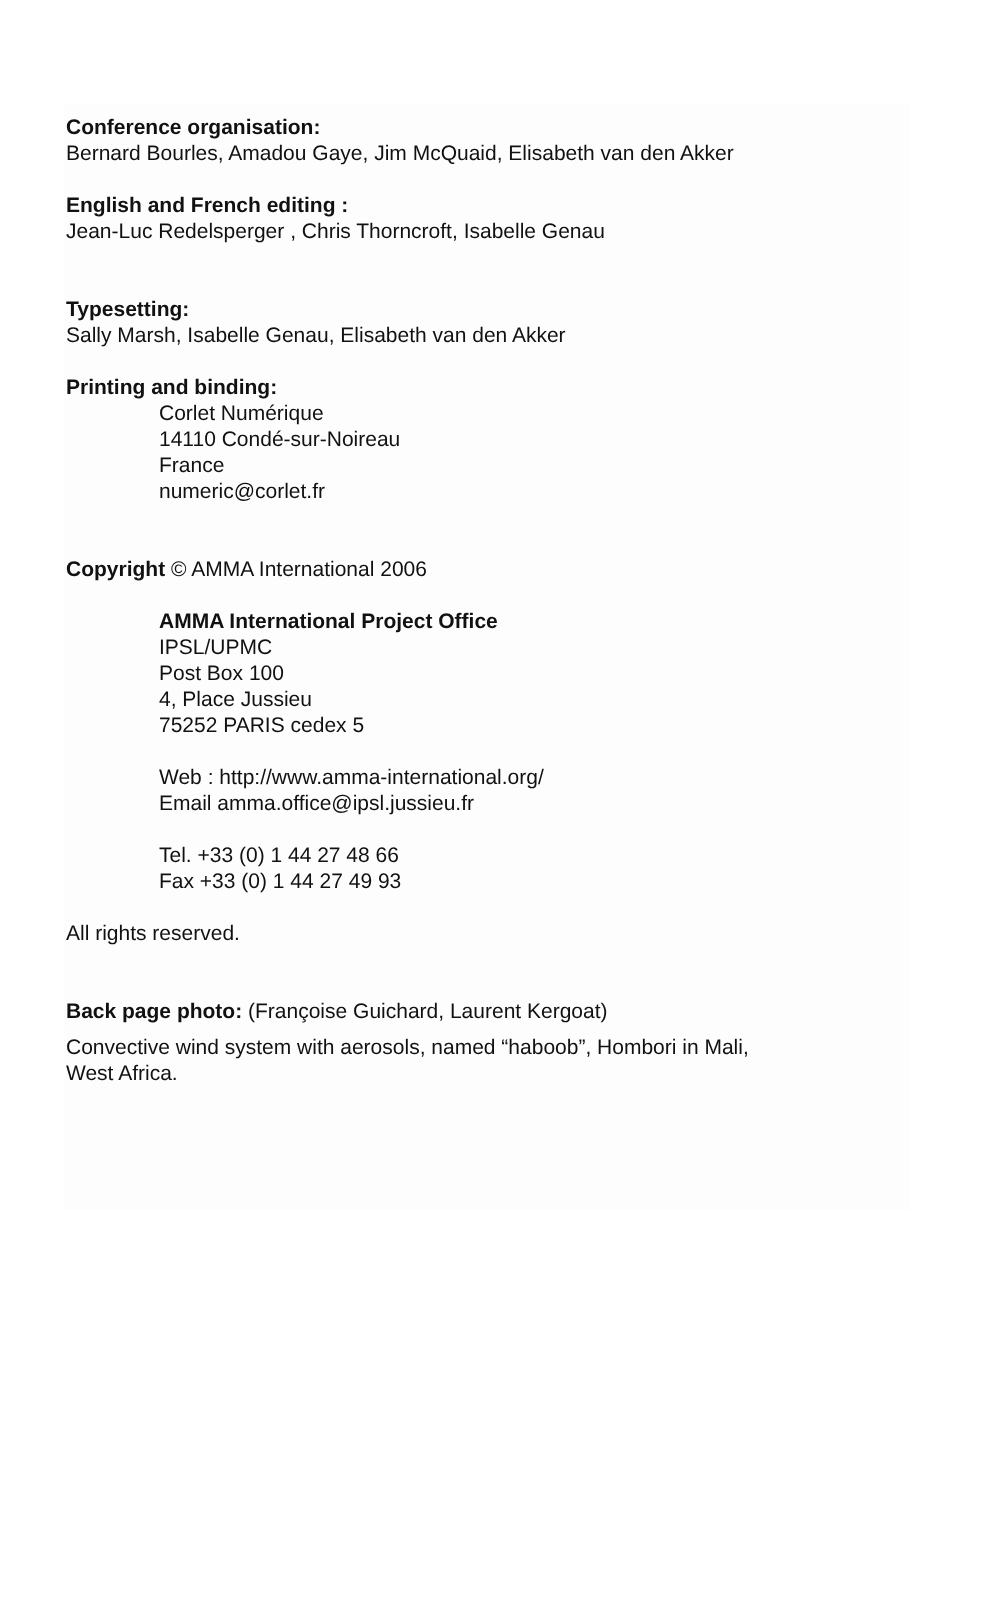Conference organisation:
Bernard Bourles, Amadou Gaye, Jim McQuaid, Elisabeth van den Akker
English and French editing :
Jean-Luc Redelsperger , Chris Thorncroft, Isabelle Genau
Typesetting:
Sally Marsh, Isabelle Genau, Elisabeth van den Akker
Printing and binding:
Corlet Numérique
14110 Condé-sur-Noireau
France
numeric@corlet.fr
Copyright © AMMA International 2006
AMMA International Project Office
IPSL/UPMC
Post Box 100
4, Place Jussieu
75252 PARIS cedex 5
Web : http://www.amma-international.org/
Email amma.office@ipsl.jussieu.fr
Tel. +33 (0) 1 44 27 48 66
Fax +33 (0) 1 44 27 49 93
All rights reserved.
Back page photo: (Françoise Guichard, Laurent Kergoat)
Convective wind system with aerosols, named “haboob”, Hombori in Mali,
West Africa.